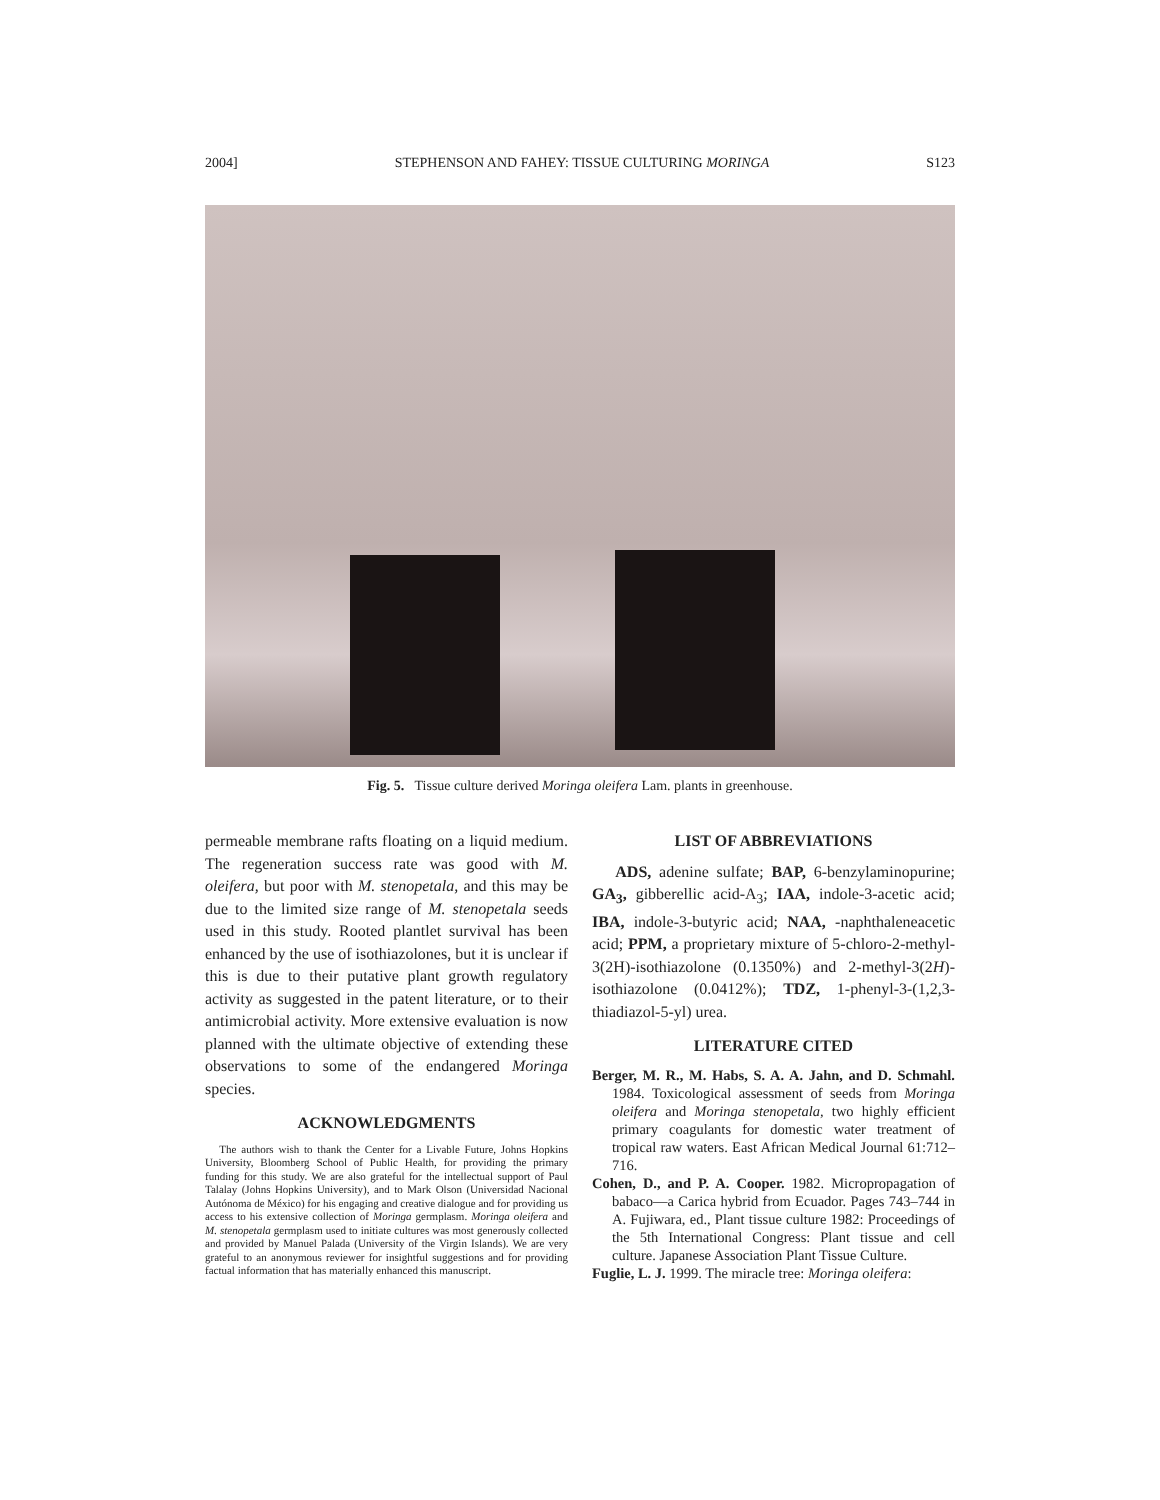2004] STEPHENSON AND FAHEY: TISSUE CULTURING MORINGA S123
Fig. 5. Tissue culture derived Moringa oleifera Lam. plants in greenhouse.
permeable membrane rafts floating on a liquid medium. The regeneration success rate was good with M. oleifera, but poor with M. stenopetala, and this may be due to the limited size range of M. stenopetala seeds used in this study. Rooted plantlet survival has been enhanced by the use of isothiazolones, but it is unclear if this is due to their putative plant growth regulatory activity as suggested in the patent literature, or to their antimicrobial activity. More extensive evaluation is now planned with the ultimate objective of extending these observations to some of the endangered Moringa species.
ACKNOWLEDGMENTS
The authors wish to thank the Center for a Livable Future, Johns Hopkins University, Bloomberg School of Public Health, for providing the primary funding for this study. We are also grateful for the intellectual support of Paul Talalay (Johns Hopkins University), and to Mark Olson (Universidad Nacional Autónoma de México) for his engaging and creative dialogue and for providing us access to his extensive collection of Moringa germplasm. Moringa oleifera and M. stenopetala germplasm used to initiate cultures was most generously collected and provided by Manuel Palada (University of the Virgin Islands). We are very grateful to an anonymous reviewer for insightful suggestions and for providing factual information that has materially enhanced this manuscript.
LIST OF ABBREVIATIONS
ADS, adenine sulfate; BAP, 6-benzylaminopurine; GA<sub>3</sub>, gibberellic acid-A<sub>3</sub>; IAA, indole-3-acetic acid; IBA, indole-3-butyric acid; NAA, -naphthaleneacetic acid; PPM, a proprietary mixture of 5-chloro-2-methyl-3(2H)-isothiazolone (0.1350%) and 2-methyl-3(2H)-isothiazolone (0.0412%); TDZ, 1-phenyl-3-(1,2,3-thiadiazol-5-yl) urea.
LITERATURE CITED
Berger, M. R., M. Habs, S. A. A. Jahn, and D. Schmahl. 1984. Toxicological assessment of seeds from Moringa oleifera and Moringa stenopetala, two highly efficient primary coagulants for domestic water treatment of tropical raw waters. East African Medical Journal 61:712–716.
Cohen, D., and P. A. Cooper. 1982. Micropropagation of babaco—a Carica hybrid from Ecuador. Pages 743–744 in A. Fujiwara, ed., Plant tissue culture 1982: Proceedings of the 5th International Congress: Plant tissue and cell culture. Japanese Association Plant Tissue Culture.
Fuglie, L. J. 1999. The miracle tree: Moringa oleifera: